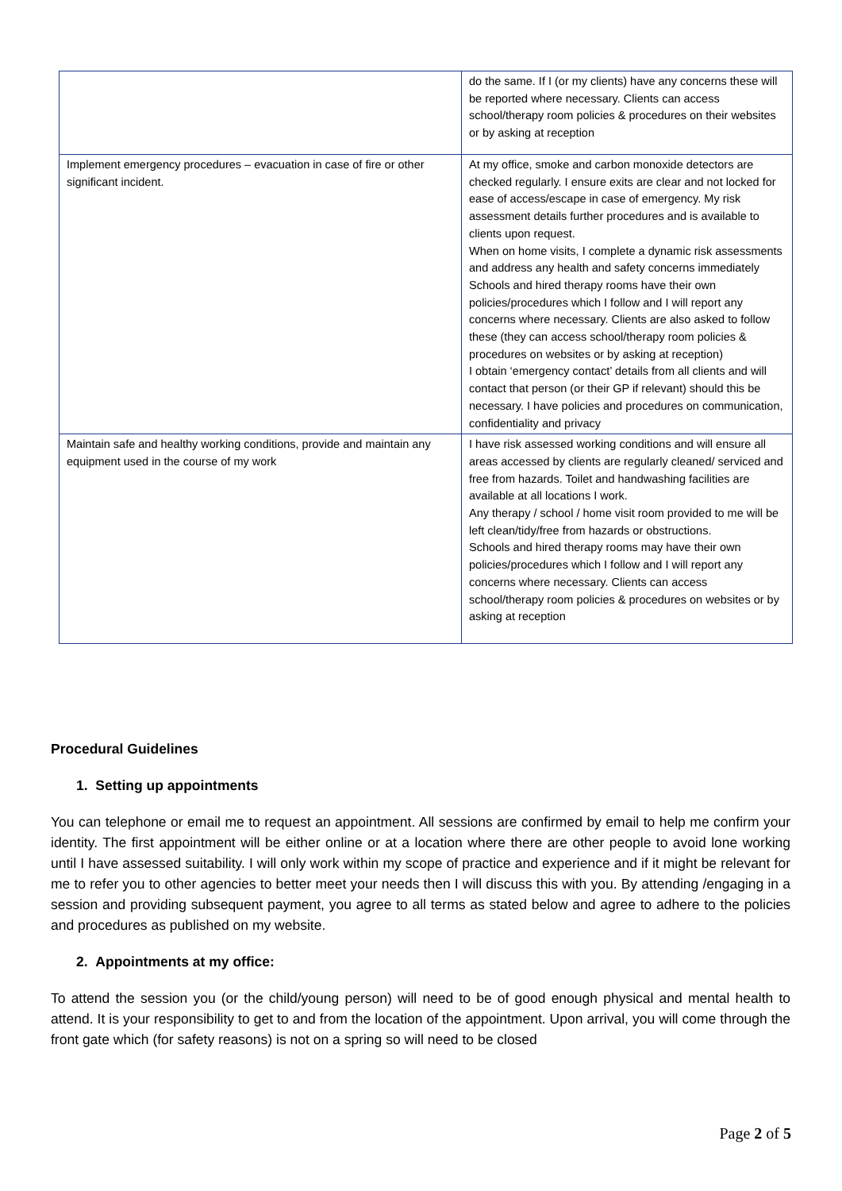| | do the same. If I (or my clients) have any concerns these will be reported where necessary. Clients can access school/therapy room policies & procedures on their websites or by asking at reception |
| Implement emergency procedures – evacuation in case of fire or other significant incident. | At my office, smoke and carbon monoxide detectors are checked regularly. I ensure exits are clear and not locked for ease of access/escape in case of emergency. My risk assessment details further procedures and is available to clients upon request. When on home visits, I complete a dynamic risk assessments and address any health and safety concerns immediately Schools and hired therapy rooms have their own policies/procedures which I follow and I will report any concerns where necessary. Clients are also asked to follow these (they can access school/therapy room policies & procedures on websites or by asking at reception) I obtain ‘emergency contact’ details from all clients and will contact that person (or their GP if relevant) should this be necessary. I have policies and procedures on communication, confidentiality and privacy |
| Maintain safe and healthy working conditions, provide and maintain any equipment used in the course of my work | I have risk assessed working conditions and will ensure all areas accessed by clients are regularly cleaned/ serviced and free from hazards. Toilet and handwashing facilities are available at all locations I work. Any therapy / school / home visit room provided to me will be left clean/tidy/free from hazards or obstructions. Schools and hired therapy rooms may have their own policies/procedures which I follow and I will report any concerns where necessary. Clients can access school/therapy room policies & procedures on websites or by asking at reception |
Procedural Guidelines
1. Setting up appointments
You can telephone or email me to request an appointment. All sessions are confirmed by email to help me confirm your identity. The first appointment will be either online or at a location where there are other people to avoid lone working until I have assessed suitability. I will only work within my scope of practice and experience and if it might be relevant for me to refer you to other agencies to better meet your needs then I will discuss this with you. By attending /engaging in a session and providing subsequent payment, you agree to all terms as stated below and agree to adhere to the policies and procedures as published on my website.
2. Appointments at my office:
To attend the session you (or the child/young person) will need to be of good enough physical and mental health to attend. It is your responsibility to get to and from the location of the appointment. Upon arrival, you will come through the front gate which (for safety reasons) is not on a spring so will need to be closed
Page 2 of 5